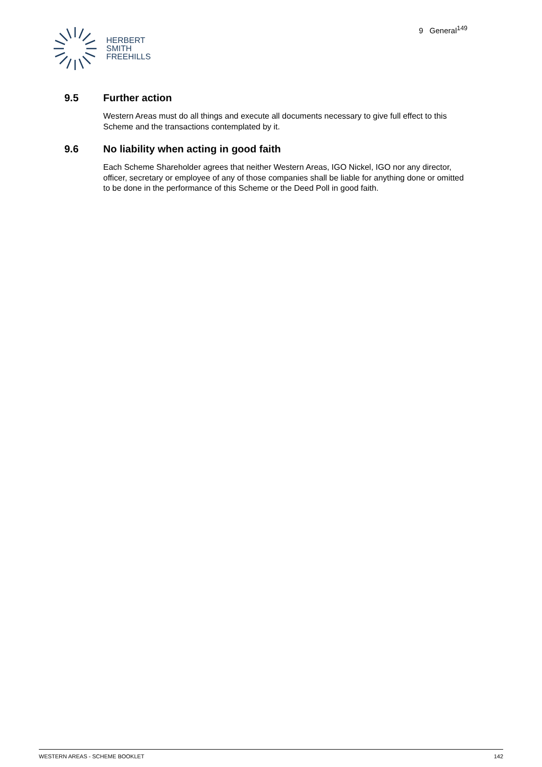HERBERT
SMITH
FREEHILLS
9 General<sup>149</sup>
9.5 Further action
Western Areas must do all things and execute all documents necessary to give full effect to this Scheme and the transactions contemplated by it.
9.6 No liability when acting in good faith
Each Scheme Shareholder agrees that neither Western Areas, IGO Nickel, IGO nor any director, officer, secretary or employee of any of those companies shall be liable for anything done or omitted to be done in the performance of this Scheme or the Deed Poll in good faith.
WESTERN AREAS - SCHEME BOOKLET 142